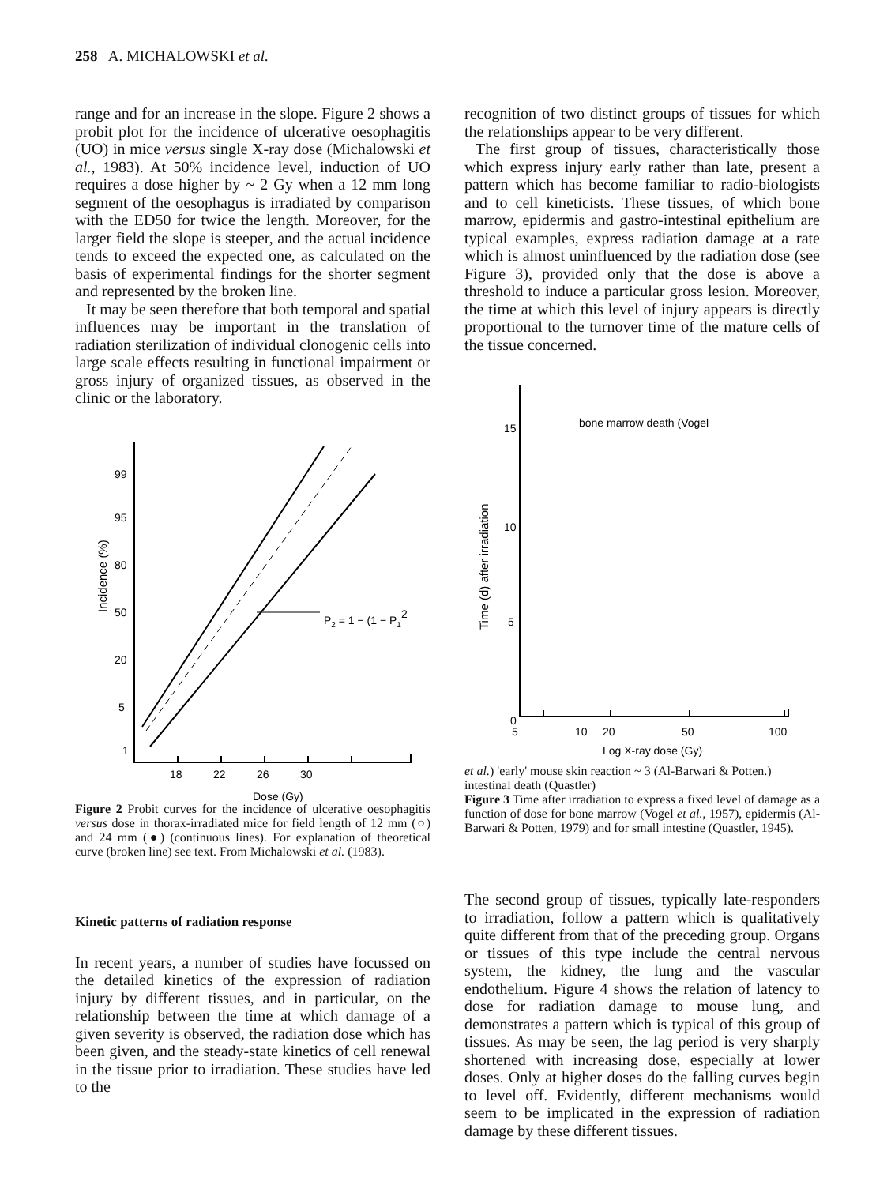258 A. MICHALOWSKI et al.
range and for an increase in the slope. Figure 2 shows a probit plot for the incidence of ulcerative oesophagitis (UO) in mice versus single X-ray dose (Michalowski et al., 1983). At 50% incidence level, induction of UO requires a dose higher by ~ 2 Gy when a 12 mm long segment of the oesophagus is irradiated by comparison with the ED50 for twice the length. Moreover, for the larger field the slope is steeper, and the actual incidence tends to exceed the expected one, as calculated on the basis of experimental findings for the shorter segment and represented by the broken line.
It may be seen therefore that both temporal and spatial influences may be important in the translation of radiation sterilization of individual clonogenic cells into large scale effects resulting in functional impairment or gross injury of organized tissues, as observed in the clinic or the laboratory.
Incidence (%)
99
95
80
50
20
5
1
18
22
26
30
Dose (Gy)
P2 = 1 − (1 − P12
Figure 2 Probit curves for the incidence of ulcerative oesophagitis versus dose in thorax-irradiated mice for field length of 12 mm (○) and 24 mm (●) (continuous lines). For explanation of theoretical curve (broken line) see text. From Michalowski et al. (1983).
Kinetic patterns of radiation response
In recent years, a number of studies have focussed on the detailed kinetics of the expression of radiation injury by different tissues, and in particular, on the relationship between the time at which damage of a given severity is observed, the radiation dose which has been given, and the steady-state kinetics of cell renewal in the tissue prior to irradiation. These studies have led to the
recognition of two distinct groups of tissues for which the relationships appear to be very different.
The first group of tissues, characteristically those which express injury early rather than late, present a pattern which has become familiar to radio-biologists and to cell kineticists. These tissues, of which bone marrow, epidermis and gastro-intestinal epithelium are typical examples, express radiation damage at a rate which is almost uninfluenced by the radiation dose (see Figure 3), provided only that the dose is above a threshold to induce a particular gross lesion. Moreover, the time at which this level of injury appears is directly proportional to the turnover time of the mature cells of the tissue concerned.
Time (d) after irradiation
15
10
5
0
5
10
20
50
100
Log X-ray dose (Gy)
bone marrow death (Vogel et al.)
'early' mouse skin reaction ~ 3
(Al-Barwari & Potten.)
intestinal death (Quastler)
Figure 3 Time after irradiation to express a fixed level of damage as a function of dose for bone marrow (Vogel et al., 1957), epidermis (Al-Barwari & Potten, 1979) and for small intestine (Quastler, 1945).
The second group of tissues, typically late-responders to irradiation, follow a pattern which is qualitatively quite different from that of the preceding group. Organs or tissues of this type include the central nervous system, the kidney, the lung and the vascular endothelium. Figure 4 shows the relation of latency to dose for radiation damage to mouse lung, and demonstrates a pattern which is typical of this group of tissues. As may be seen, the lag period is very sharply shortened with increasing dose, especially at lower doses. Only at higher doses do the falling curves begin to level off. Evidently, different mechanisms would seem to be implicated in the expression of radiation damage by these different tissues.